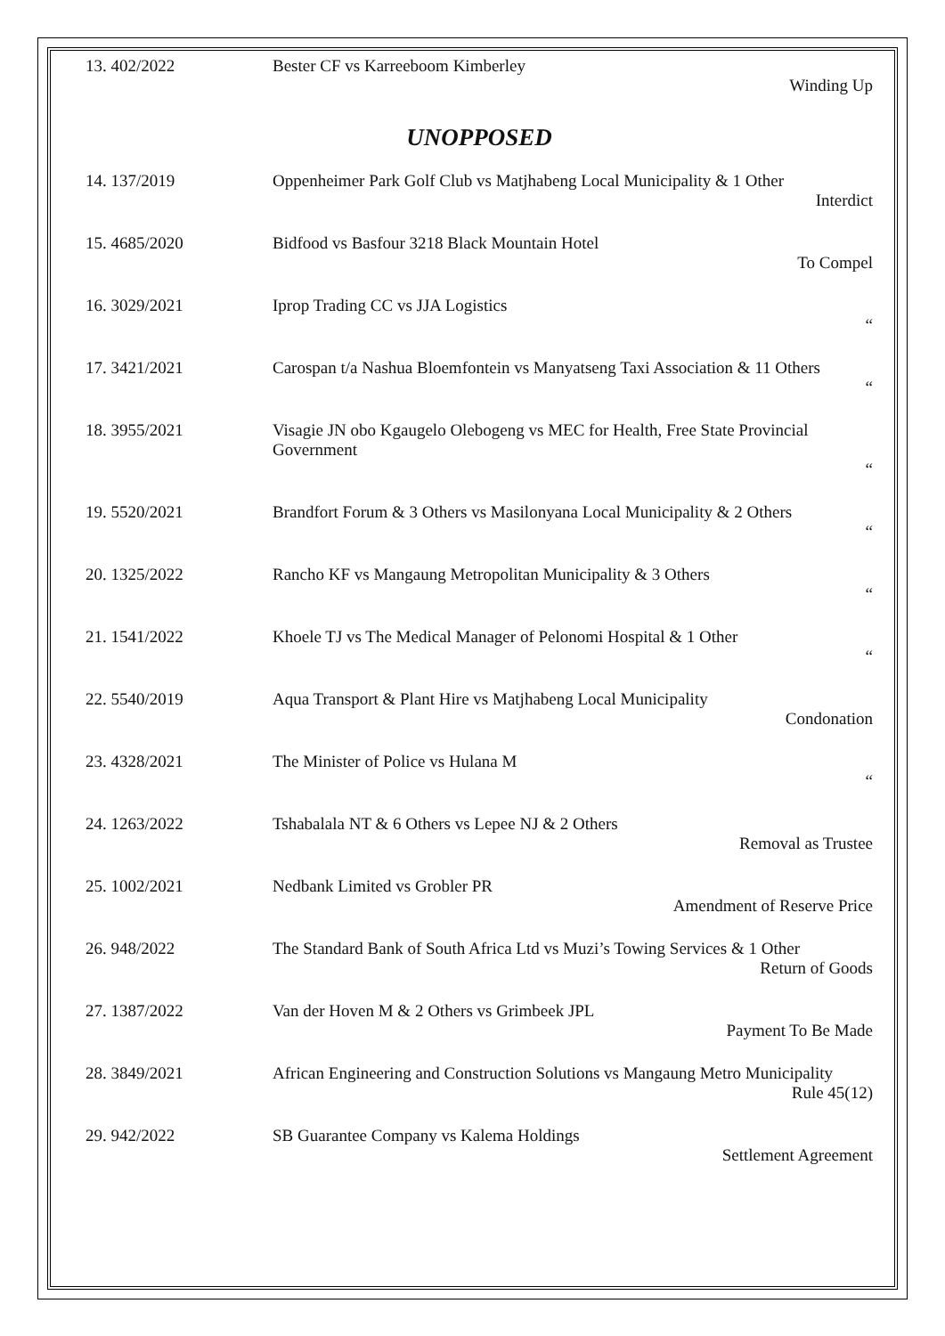| 13. 402/2022 | Bester CF vs Karreeboom Kimberley Winding Up |
UNOPPOSED
| 14. 137/2019 | Oppenheimer Park Golf Club vs Matjhabeng Local Municipality & 1 Other Interdict |
| 15. 4685/2020 | Bidfood vs Basfour 3218 Black Mountain Hotel To Compel |
| 16. 3029/2021 | Iprop Trading CC vs JJA Logistics “ |
| 17. 3421/2021 | Carospan t/a Nashua Bloemfontein vs Manyatseng Taxi Association & 11 Others “ |
| 18. 3955/2021 | Visagie JN obo Kgaugelo Olebogeng vs MEC for Health, Free State Provincial Government “ |
| 19. 5520/2021 | Brandfort Forum & 3 Others vs Masilonyana Local Municipality & 2 Others “ |
| 20. 1325/2022 | Rancho KF vs Mangaung Metropolitan Municipality & 3 Others “ |
| 21. 1541/2022 | Khoele TJ vs The Medical Manager of Pelonomi Hospital & 1 Other “ |
| 22. 5540/2019 | Aqua Transport & Plant Hire vs Matjhabeng Local Municipality Condonation |
| 23. 4328/2021 | The Minister of Police vs Hulana M “ |
| 24. 1263/2022 | Tshabalala NT & 6 Others vs Lepee NJ & 2 Others Removal as Trustee |
| 25. 1002/2021 | Nedbank Limited vs Grobler PR Amendment of Reserve Price |
| 26. 948/2022 | The Standard Bank of South Africa Ltd vs Muzi’s Towing Services & 1 Other Return of Goods |
| 27. 1387/2022 | Van der Hoven M & 2 Others vs Grimbeek JPL Payment To Be Made |
| 28. 3849/2021 | African Engineering and Construction Solutions vs Mangaung Metro Municipality Rule 45(12) |
| 29. 942/2022 | SB Guarantee Company vs Kalema Holdings Settlement Agreement |